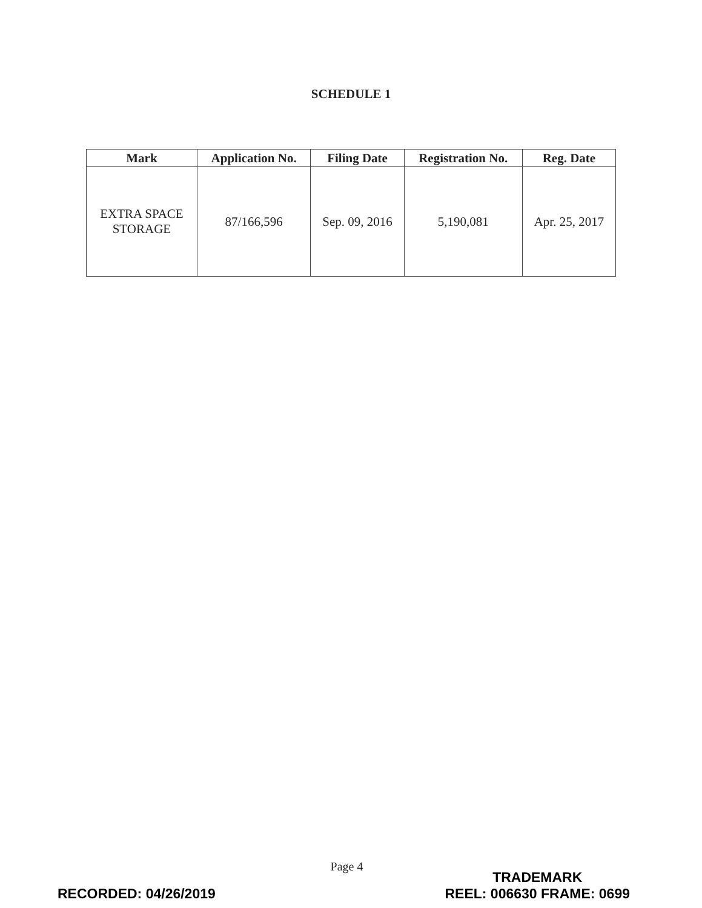SCHEDULE 1
| Mark | Application No. | Filing Date | Registration No. | Reg. Date |
| --- | --- | --- | --- | --- |
| EXTRA SPACE STORAGE | 87/166,596 | Sep. 09, 2016 | 5,190,081 | Apr. 25, 2017 |
Page 4
RECORDED: 04/26/2019
TRADEMARK
REEL: 006630 FRAME: 0699